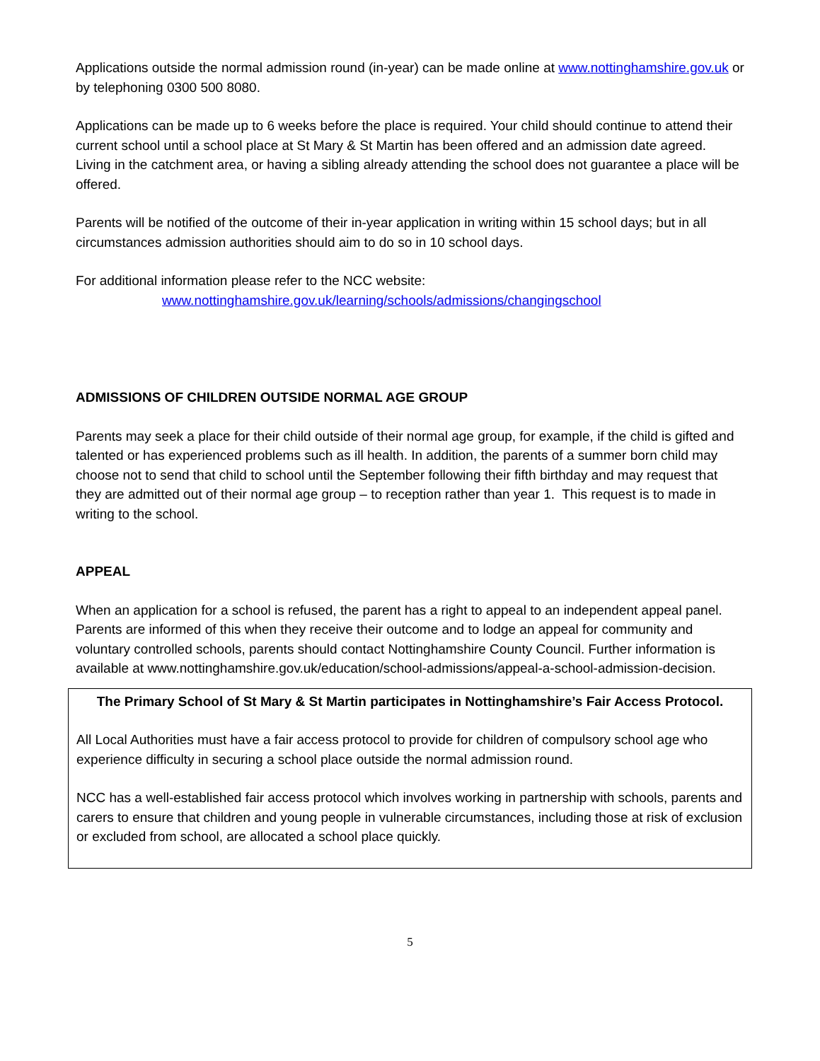Applications outside the normal admission round (in-year) can be made online at www.nottinghamshire.gov.uk or by telephoning 0300 500 8080.
Applications can be made up to 6 weeks before the place is required. Your child should continue to attend their current school until a school place at St Mary & St Martin has been offered and an admission date agreed.
Living in the catchment area, or having a sibling already attending the school does not guarantee a place will be offered.
Parents will be notified of the outcome of their in-year application in writing within 15 school days; but in all circumstances admission authorities should aim to do so in 10 school days.
For additional information please refer to the NCC website:
www.nottinghamshire.gov.uk/learning/schools/admissions/changingschool
ADMISSIONS OF CHILDREN OUTSIDE NORMAL AGE GROUP
Parents may seek a place for their child outside of their normal age group, for example, if the child is gifted and talented or has experienced problems such as ill health. In addition, the parents of a summer born child may choose not to send that child to school until the September following their fifth birthday and may request that they are admitted out of their normal age group – to reception rather than year 1. This request is to made in writing to the school.
APPEAL
When an application for a school is refused, the parent has a right to appeal to an independent appeal panel. Parents are informed of this when they receive their outcome and to lodge an appeal for community and voluntary controlled schools, parents should contact Nottinghamshire County Council. Further information is available at www.nottinghamshire.gov.uk/education/school-admissions/appeal-a-school-admission-decision.
The Primary School of St Mary & St Martin participates in Nottinghamshire’s Fair Access Protocol.
All Local Authorities must have a fair access protocol to provide for children of compulsory school age who experience difficulty in securing a school place outside the normal admission round.
NCC has a well-established fair access protocol which involves working in partnership with schools, parents and carers to ensure that children and young people in vulnerable circumstances, including those at risk of exclusion or excluded from school, are allocated a school place quickly.
5